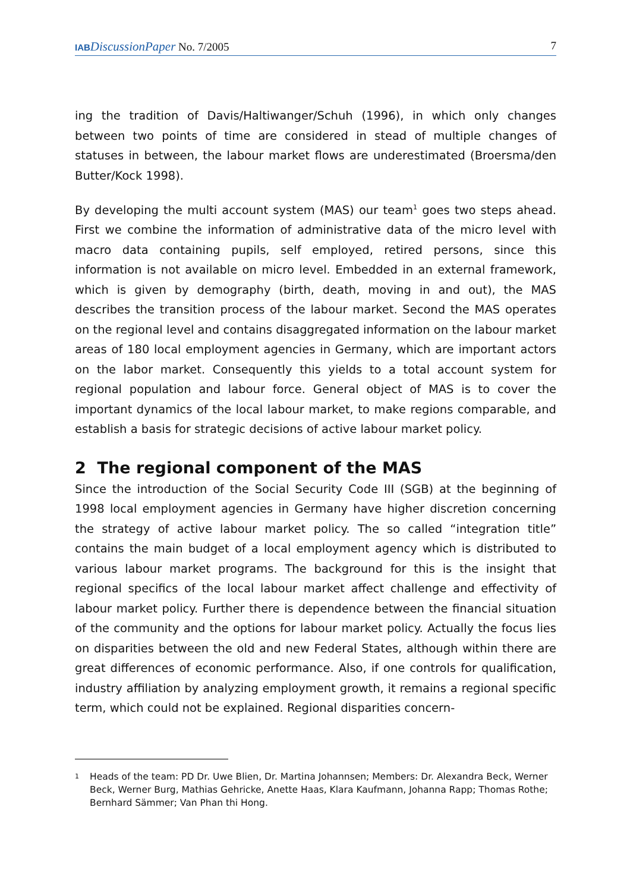IAB DiscussionPaper No. 7/2005 7
ing the tradition of Davis/Haltiwanger/Schuh (1996), in which only changes between two points of time are considered in stead of multiple changes of statuses in between, the labour market flows are underestimated (Broersma/den Butter/Kock 1998).
By developing the multi account system (MAS) our team<sup>1</sup> goes two steps ahead. First we combine the information of administrative data of the micro level with macro data containing pupils, self employed, retired persons, since this information is not available on micro level. Embedded in an external framework, which is given by demography (birth, death, moving in and out), the MAS describes the transition process of the labour market. Second the MAS operates on the regional level and contains disaggregated information on the labour market areas of 180 local employment agencies in Germany, which are important actors on the labor market. Consequently this yields to a total account system for regional population and labour force. General object of MAS is to cover the important dynamics of the local labour market, to make regions comparable, and establish a basis for strategic decisions of active labour market policy.
2 The regional component of the MAS
Since the introduction of the Social Security Code III (SGB) at the beginning of 1998 local employment agencies in Germany have higher discretion concerning the strategy of active labour market policy. The so called “integration title” contains the main budget of a local employment agency which is distributed to various labour market programs. The background for this is the insight that regional specifics of the local labour market affect challenge and effectivity of labour market policy. Further there is dependence between the financial situation of the community and the options for labour market policy. Actually the focus lies on disparities between the old and new Federal States, although within there are great differences of economic performance. Also, if one controls for qualification, industry affiliation by analyzing employment growth, it remains a regional specific term, which could not be explained. Regional disparities concern-
<sup>1</sup> Heads of the team: PD Dr. Uwe Blien, Dr. Martina Johannsen; Members: Dr. Alexandra Beck, Werner Beck, Werner Burg, Mathias Gehricke, Anette Haas, Klara Kaufmann, Johanna Rapp; Thomas Rothe; Bernhard Sämmer; Van Phan thi Hong.